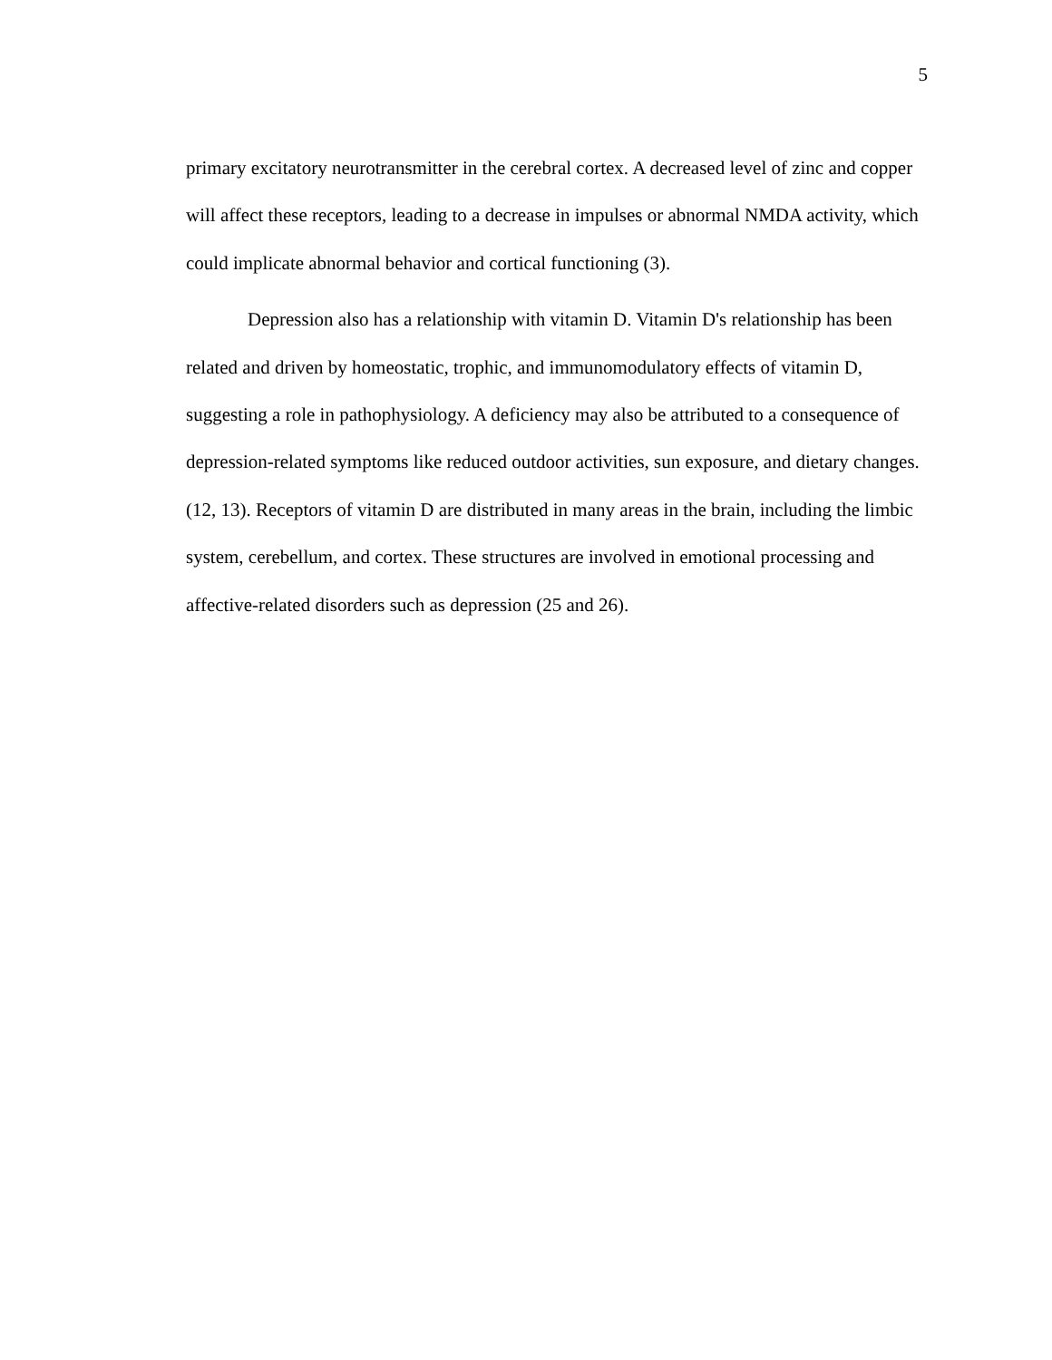5
primary excitatory neurotransmitter in the cerebral cortex. A decreased level of zinc and copper will affect these receptors, leading to a decrease in impulses or abnormal NMDA activity, which could implicate abnormal behavior and cortical functioning (3).
Depression also has a relationship with vitamin D. Vitamin D's relationship has been related and driven by homeostatic, trophic, and immunomodulatory effects of vitamin D, suggesting a role in pathophysiology. A deficiency may also be attributed to a consequence of depression-related symptoms like reduced outdoor activities, sun exposure, and dietary changes. (12, 13). Receptors of vitamin D are distributed in many areas in the brain, including the limbic system, cerebellum, and cortex. These structures are involved in emotional processing and affective-related disorders such as depression (25 and 26).